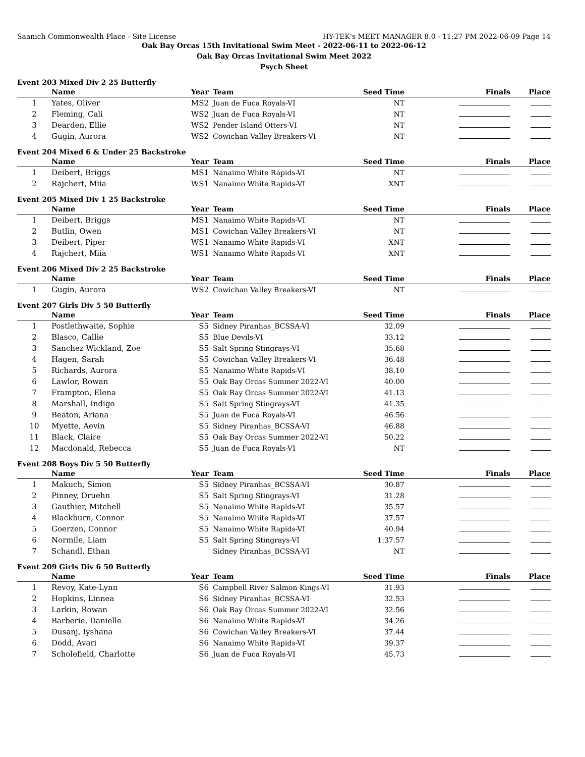Saanich Commonwealth Place - Site License HY-TEK's MEET MANAGER 8.0 - 11:27 PM 2022-06-09 Page 14
Oak Bay Orcas 15th Invitational Swim Meet - 2022-06-11 to 2022-06-12
Oak Bay Orcas Invitational Swim Meet 2022
Psych Sheet
Event 203 Mixed Div 2 25 Butterfly
| | Name | Year | Team | Seed Time | Finals | Place |
| --- | --- | --- | --- | --- | --- | --- |
| 1 | Yates, Oliver | MS2 | Juan de Fuca Royals-VI | NT | | |
| 2 | Fleming, Cali | WS2 | Juan de Fuca Royals-VI | NT | | |
| 3 | Dearden, Ellie | WS2 | Pender Island Otters-VI | NT | | |
| 4 | Gugin, Aurora | WS2 | Cowichan Valley Breakers-VI | NT | | |
Event 204 Mixed 6 & Under 25 Backstroke
| | Name | Year | Team | Seed Time | Finals | Place |
| --- | --- | --- | --- | --- | --- | --- |
| 1 | Deibert, Briggs | MS1 | Nanaimo White Rapids-VI | NT | | |
| 2 | Rajchert, Miia | WS1 | Nanaimo White Rapids-VI | XNT | | |
Event 205 Mixed Div 1 25 Backstroke
| | Name | Year | Team | Seed Time | Finals | Place |
| --- | --- | --- | --- | --- | --- | --- |
| 1 | Deibert, Briggs | MS1 | Nanaimo White Rapids-VI | NT | | |
| 2 | Butlin, Owen | MS1 | Cowichan Valley Breakers-VI | NT | | |
| 3 | Deibert, Piper | WS1 | Nanaimo White Rapids-VI | XNT | | |
| 4 | Rajchert, Miia | WS1 | Nanaimo White Rapids-VI | XNT | | |
Event 206 Mixed Div 2 25 Backstroke
| | Name | Year | Team | Seed Time | Finals | Place |
| --- | --- | --- | --- | --- | --- | --- |
| 1 | Gugin, Aurora | WS2 | Cowichan Valley Breakers-VI | NT | | |
Event 207 Girls Div 5 50 Butterfly
| | Name | Year | Team | Seed Time | Finals | Place |
| --- | --- | --- | --- | --- | --- | --- |
| 1 | Postlethwaite, Sophie | S5 | Sidney Piranhas_BCSSA-VI | 32.09 | | |
| 2 | Blasco, Callie | S5 | Blue Devils-VI | 33.12 | | |
| 3 | Sanchez Wickland, Zoe | S5 | Salt Spring Stingrays-VI | 35.68 | | |
| 4 | Hagen, Sarah | S5 | Cowichan Valley Breakers-VI | 36.48 | | |
| 5 | Richards, Aurora | S5 | Nanaimo White Rapids-VI | 38.10 | | |
| 6 | Lawlor, Rowan | S5 | Oak Bay Orcas Summer 2022-VI | 40.00 | | |
| 7 | Frampton, Elena | S5 | Oak Bay Orcas Summer 2022-VI | 41.13 | | |
| 8 | Marshall, Indigo | S5 | Salt Spring Stingrays-VI | 41.35 | | |
| 9 | Beaton, Ariana | S5 | Juan de Fuca Royals-VI | 46.56 | | |
| 10 | Myette, Aevin | S5 | Sidney Piranhas_BCSSA-VI | 46.88 | | |
| 11 | Black, Claire | S5 | Oak Bay Orcas Summer 2022-VI | 50.22 | | |
| 12 | Macdonald, Rebecca | S5 | Juan de Fuca Royals-VI | NT | | |
Event 208 Boys Div 5 50 Butterfly
| | Name | Year | Team | Seed Time | Finals | Place |
| --- | --- | --- | --- | --- | --- | --- |
| 1 | Makuch, Simon | S5 | Sidney Piranhas_BCSSA-VI | 30.87 | | |
| 2 | Pinney, Druehn | S5 | Salt Spring Stingrays-VI | 31.28 | | |
| 3 | Gauthier, Mitchell | S5 | Nanaimo White Rapids-VI | 35.57 | | |
| 4 | Blackburn, Connor | S5 | Nanaimo White Rapids-VI | 37.57 | | |
| 5 | Goerzen, Connor | S5 | Nanaimo White Rapids-VI | 40.94 | | |
| 6 | Normile, Liam | S5 | Salt Spring Stingrays-VI | 1:37.57 | | |
| 7 | Schandl, Ethan | | Sidney Piranhas_BCSSA-VI | NT | | |
Event 209 Girls Div 6 50 Butterfly
| | Name | Year | Team | Seed Time | Finals | Place |
| --- | --- | --- | --- | --- | --- | --- |
| 1 | Revoy, Kate-Lynn | S6 | Campbell River Salmon Kings-VI | 31.93 | | |
| 2 | Hopkins, Linnea | S6 | Sidney Piranhas_BCSSA-VI | 32.53 | | |
| 3 | Larkin, Rowan | S6 | Oak Bay Orcas Summer 2022-VI | 32.56 | | |
| 4 | Barberie, Danielle | S6 | Nanaimo White Rapids-VI | 34.26 | | |
| 5 | Dusanj, Iyshana | S6 | Cowichan Valley Breakers-VI | 37.44 | | |
| 6 | Dodd, Avari | S6 | Nanaimo White Rapids-VI | 39.37 | | |
| 7 | Scholefield, Charlotte | S6 | Juan de Fuca Royals-VI | 45.73 | | |